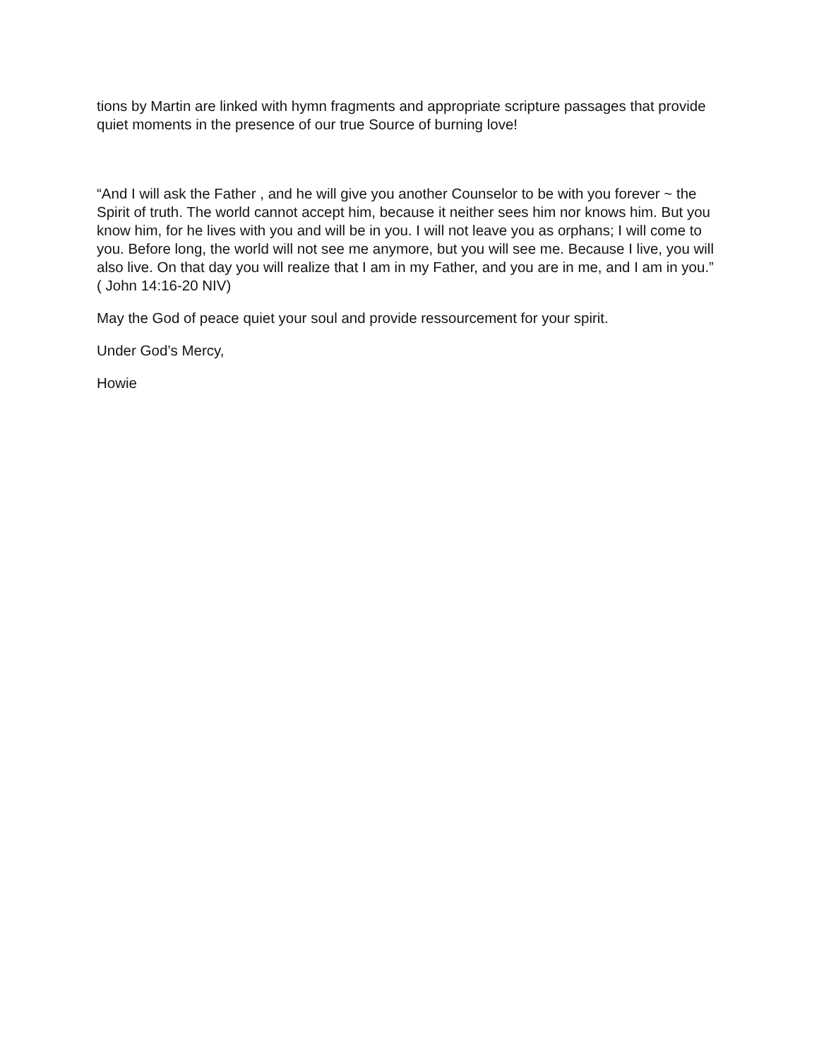tions by Martin are linked with hymn fragments and appropriate scripture passages that provide quiet moments in the presence of our true Source of burning love!
“And I will ask the Father , and he will give you another Counselor to be with you forever ~ the Spirit of truth. The world cannot accept him, because it neither sees him nor knows him. But you know him, for he lives with you and will be in you. I will not leave you as orphans; I will come to you. Before long, the world will not see me anymore, but you will see me. Because I live, you will also live. On that day you will realize that I am in my Father, and you are in me, and I am in you.” ( John 14:16-20 NIV)
May the God of peace quiet your soul and provide ressourcement for your spirit.
Under God’s Mercy,
Howie